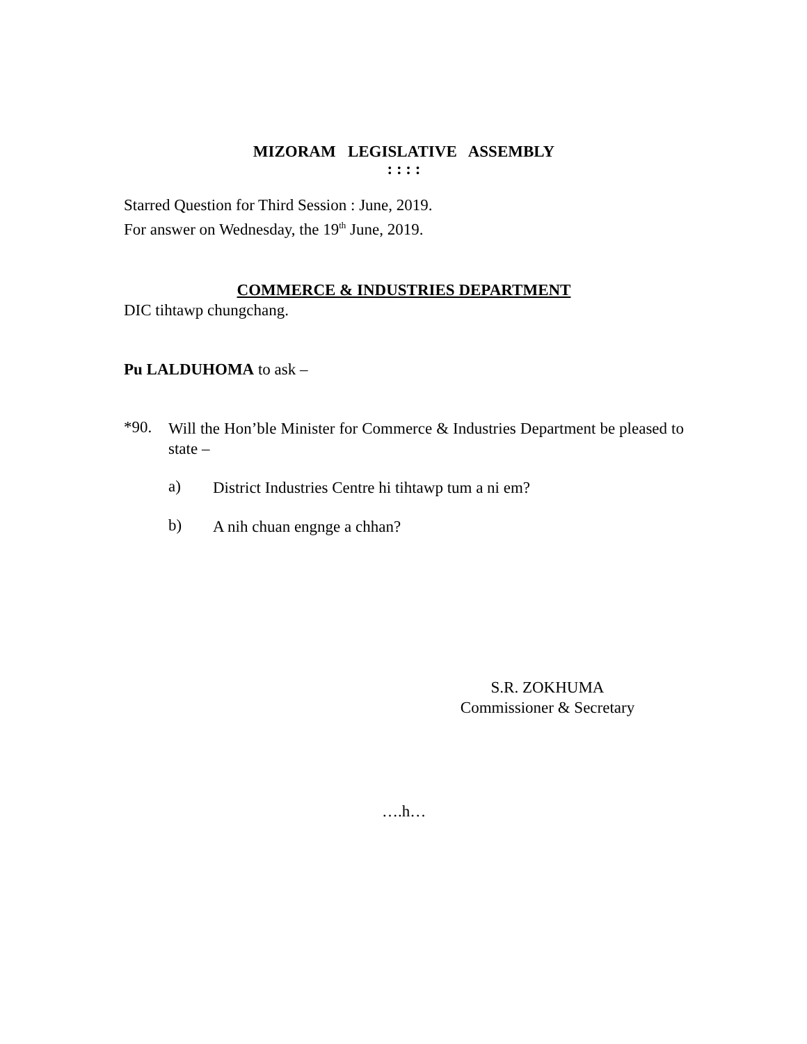MIZORAM LEGISLATIVE ASSEMBLY
: : : :
Starred Question for Third Session : June, 2019.
For answer on Wednesday, the 19<sup>th</sup> June, 2019.
COMMERCE & INDUSTRIES DEPARTMENT
DIC tihtawp chungchang.
Pu LALDUHOMA to ask –
*90.
Will the Hon’ble Minister for Commerce & Industries Department be pleased to state –
a)
District Industries Centre hi tihtawp tum a ni em?
b)
A nih chuan engnge a chhan?
S.R. ZOKHUMA
Commissioner & Secretary
….h…